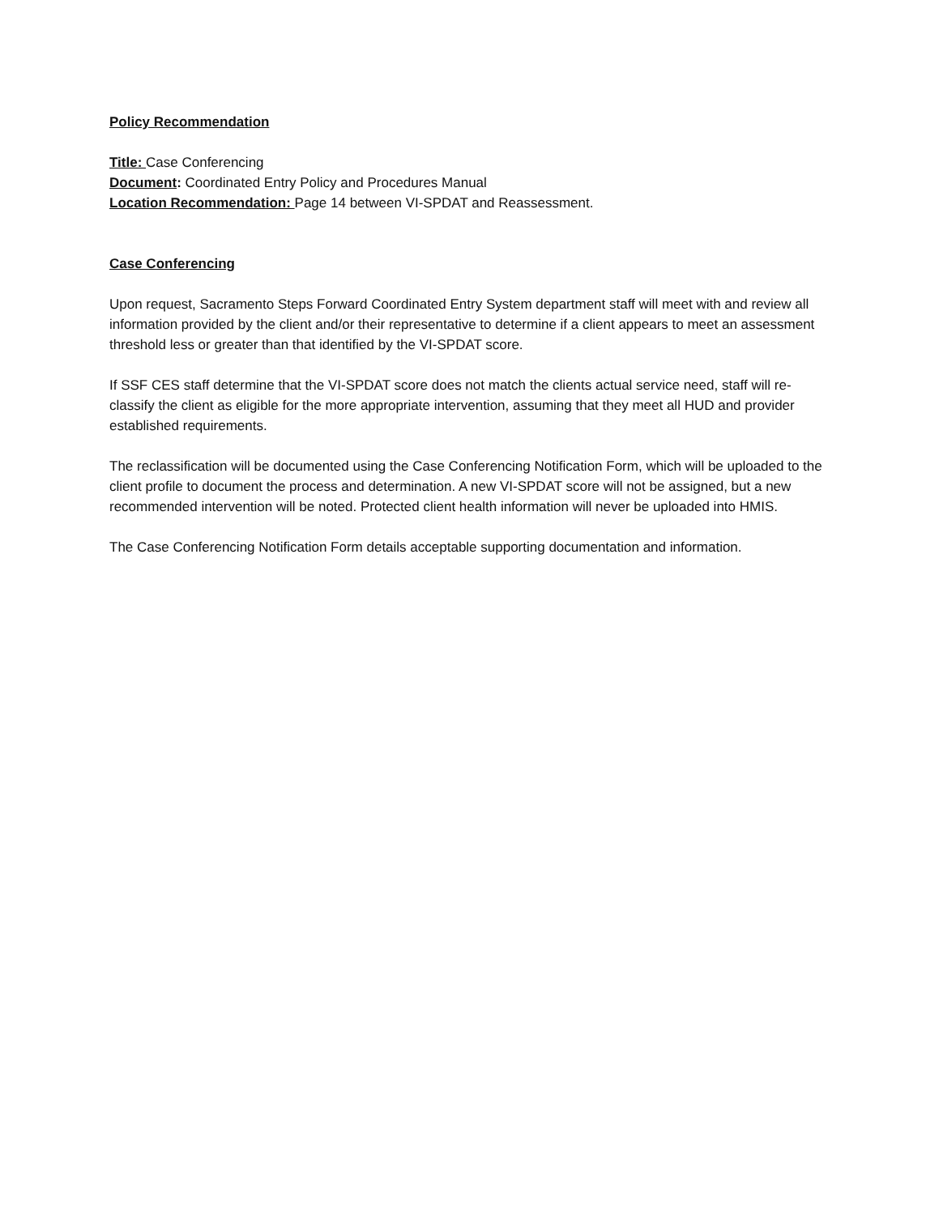Policy Recommendation
Title: Case Conferencing
Document: Coordinated Entry Policy and Procedures Manual
Location Recommendation: Page 14 between VI-SPDAT and Reassessment.
Case Conferencing
Upon request, Sacramento Steps Forward Coordinated Entry System department staff will meet with and review all information provided by the client and/or their representative to determine if a client appears to meet an assessment threshold less or greater than that identified by the VI-SPDAT score.
If SSF CES staff determine that the VI-SPDAT score does not match the clients actual service need, staff will re-classify the client as eligible for the more appropriate intervention, assuming that they meet all HUD and provider established requirements.
The reclassification will be documented using the Case Conferencing Notification Form, which will be uploaded to the client profile to document the process and determination. A new VI-SPDAT score will not be assigned, but a new recommended intervention will be noted. Protected client health information will never be uploaded into HMIS.
The Case Conferencing Notification Form details acceptable supporting documentation and information.